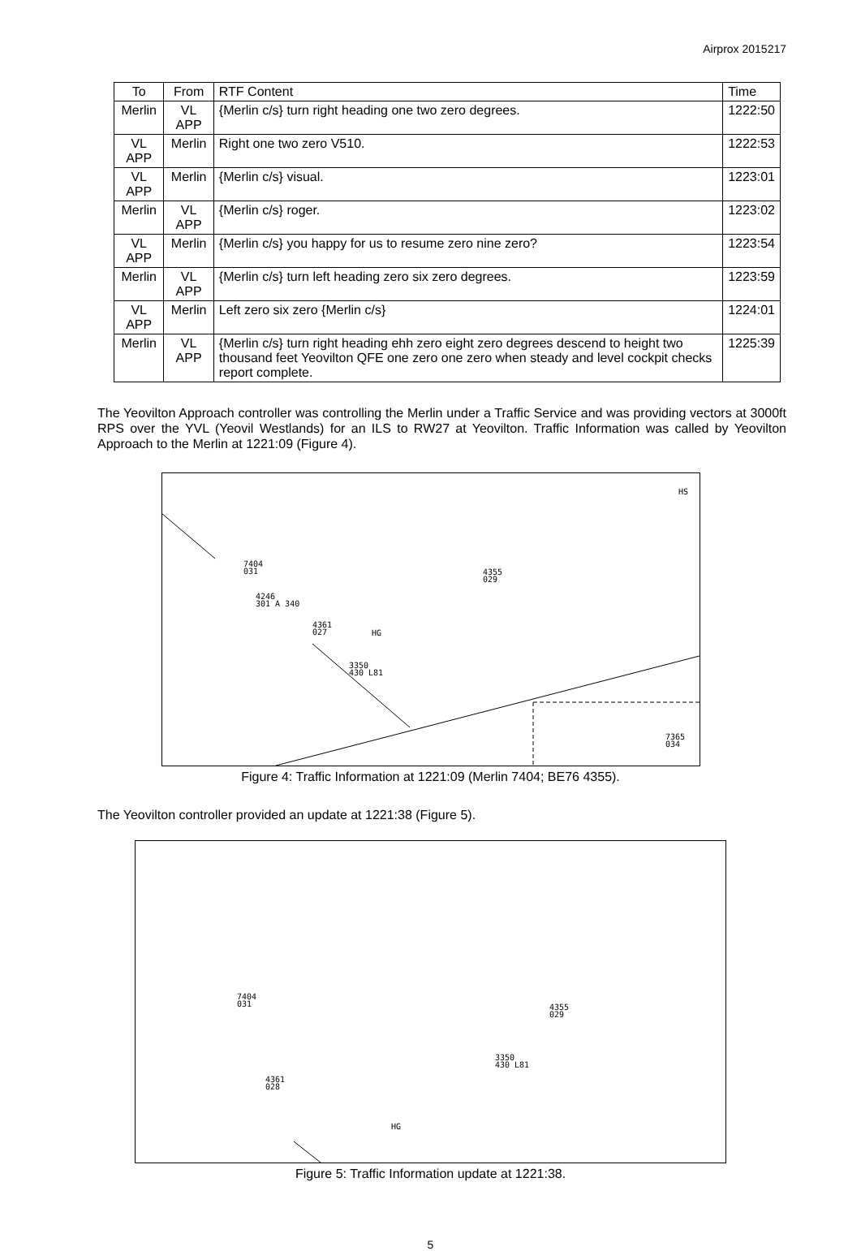Airprox 2015217
| To | From | RTF Content | Time |
| --- | --- | --- | --- |
| Merlin | VL APP | {Merlin c/s} turn right heading one two zero degrees. | 1222:50 |
| VL APP | Merlin | Right one two zero V510. | 1222:53 |
| VL APP | Merlin | {Merlin c/s} visual. | 1223:01 |
| Merlin | VL APP | {Merlin c/s} roger. | 1223:02 |
| VL APP | Merlin | {Merlin c/s} you happy for us to resume zero nine zero? | 1223:54 |
| Merlin | VL APP | {Merlin c/s} turn left heading zero six zero degrees. | 1223:59 |
| VL APP | Merlin | Left zero six zero {Merlin c/s} | 1224:01 |
| Merlin | VL APP | {Merlin c/s} turn right heading ehh zero eight zero degrees descend to height two thousand feet Yeovilton QFE one zero one zero when steady and level cockpit checks report complete. | 1225:39 |
The Yeovilton Approach controller was controlling the Merlin under a Traffic Service and was providing vectors at 3000ft RPS over the YVL (Yeovil Westlands) for an ILS to RW27 at Yeovilton. Traffic Information was called by Yeovilton Approach to the Merlin at 1221:09 (Figure 4).
7404
031
4355
029
4246
301 A 340
4361
027
3350
430 L81
7365
034
HS
HG
Figure 4: Traffic Information at 1221:09 (Merlin 7404; BE76 4355).
The Yeovilton controller provided an update at 1221:38 (Figure 5).
7404
031
4355
029
3350
430 L81
4361
028
HG
Figure 5: Traffic Information update at 1221:38.
5